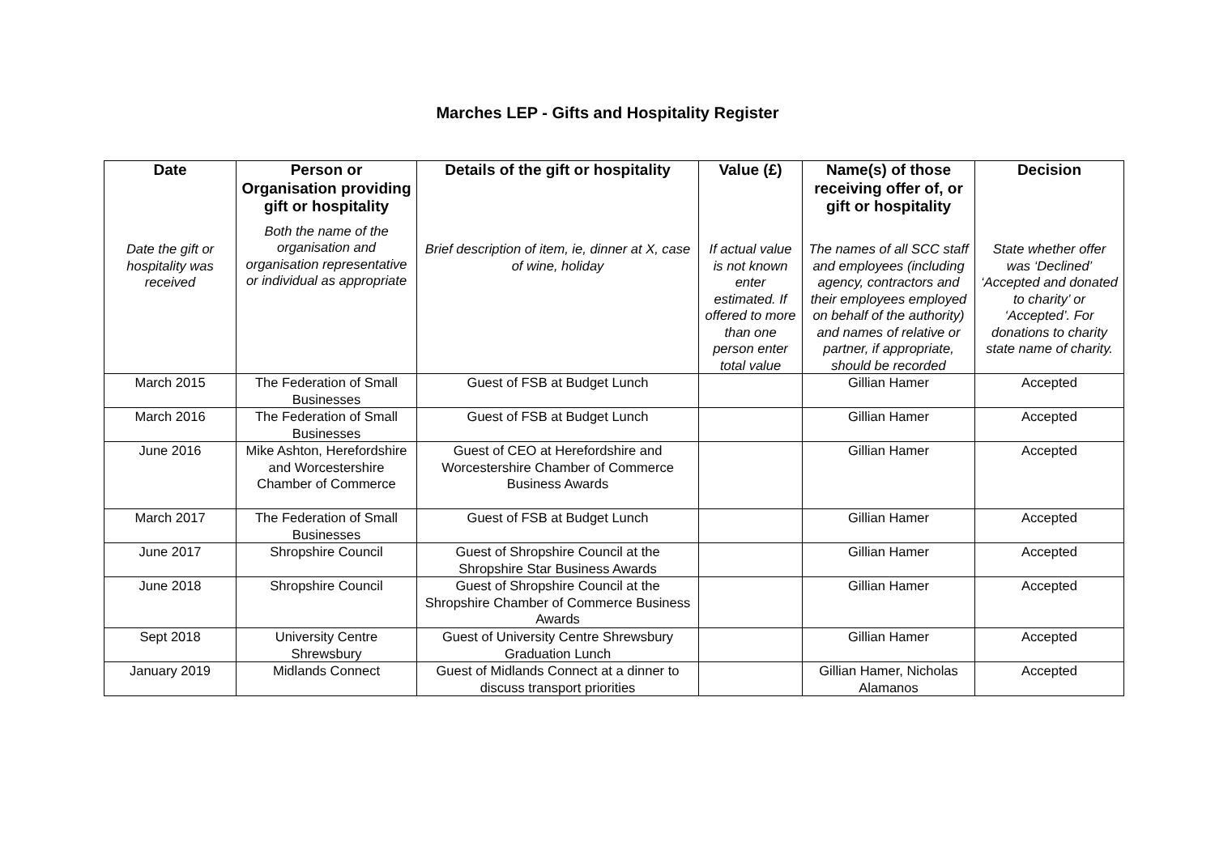Marches LEP - Gifts and Hospitality Register
| Date Date the gift or hospitality was received | Person or Organisation providing gift or hospitality Both the name of the organisation and organisation representative or individual as appropriate | Details of the gift or hospitality Brief description of item, ie, dinner at X, case of wine, holiday | Value (£) If actual value is not known enter estimated. If offered to more than one person enter total value | Name(s) of those receiving offer of, or gift or hospitality The names of all SCC staff and employees (including agency, contractors and their employees employed on behalf of the authority) and names of relative or partner, if appropriate, should be recorded | Decision State whether offer was ‘Declined’ ‘Accepted and donated to charity’ or ‘Accepted’. For donations to charity state name of charity. |
| --- | --- | --- | --- | --- | --- |
| March 2015 | The Federation of Small Businesses | Guest of FSB at Budget Lunch | | Gillian Hamer | Accepted |
| March 2016 | The Federation of Small Businesses | Guest of FSB at Budget Lunch | | Gillian Hamer | Accepted |
| June 2016 | Mike Ashton, Herefordshire and Worcestershire Chamber of Commerce | Guest of CEO at Herefordshire and Worcestershire Chamber of Commerce Business Awards | | Gillian Hamer | Accepted |
| March 2017 | The Federation of Small Businesses | Guest of FSB at Budget Lunch | | Gillian Hamer | Accepted |
| June 2017 | Shropshire Council | Guest of Shropshire Council at the Shropshire Star Business Awards | | Gillian Hamer | Accepted |
| June 2018 | Shropshire Council | Guest of Shropshire Council at the Shropshire Chamber of Commerce Business Awards | | Gillian Hamer | Accepted |
| Sept 2018 | University Centre Shrewsbury | Guest of University Centre Shrewsbury Graduation Lunch | | Gillian Hamer | Accepted |
| January 2019 | Midlands Connect | Guest of Midlands Connect at a dinner to discuss transport priorities | | Gillian Hamer, Nicholas Alamanos | Accepted |